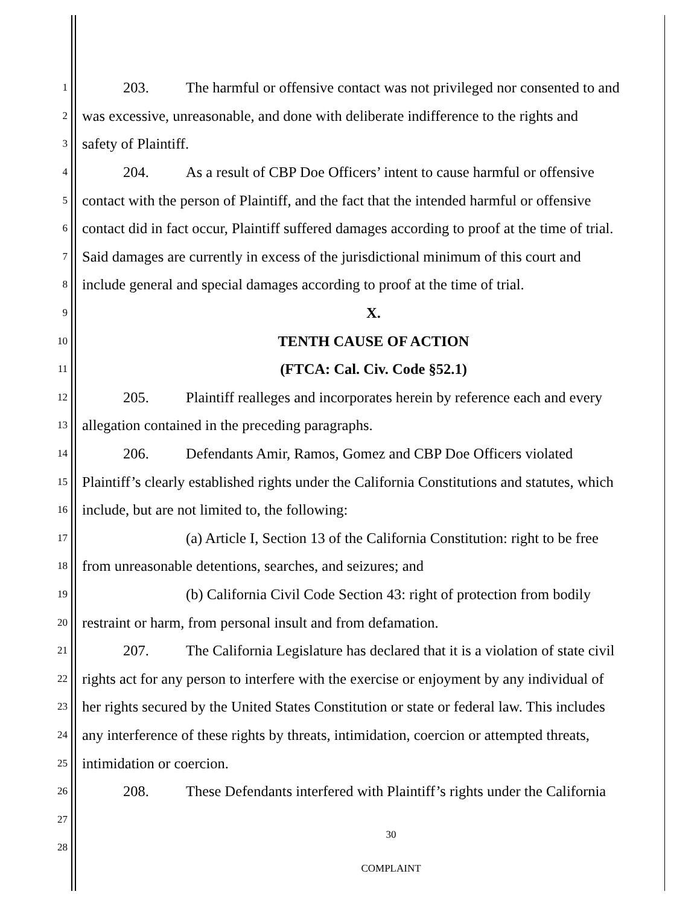1 203. The harmful or offensive contact was not privileged nor consented to and
2 was excessive, unreasonable, and done with deliberate indifference to the rights and
3 safety of Plaintiff.
4 204. As a result of CBP Doe Officers’ intent to cause harmful or offensive
5 contact with the person of Plaintiff, and the fact that the intended harmful or offensive
6 contact did in fact occur, Plaintiff suffered damages according to proof at the time of trial.
7 Said damages are currently in excess of the jurisdictional minimum of this court and
8 include general and special damages according to proof at the time of trial.
9 X.
10 TENTH CAUSE OF ACTION
11 (FTCA: Cal. Civ. Code §52.1)
12 205. Plaintiff realleges and incorporates herein by reference each and every
13 allegation contained in the preceding paragraphs.
14 206. Defendants Amir, Ramos, Gomez and CBP Doe Officers violated
15 Plaintiff’s clearly established rights under the California Constitutions and statutes, which
16 include, but are not limited to, the following:
17 (a) Article I, Section 13 of the California Constitution: right to be free
18 from unreasonable detentions, searches, and seizures; and
19 (b) California Civil Code Section 43: right of protection from bodily
20 restraint or harm, from personal insult and from defamation.
21 207. The California Legislature has declared that it is a violation of state civil
22 rights act for any person to interfere with the exercise or enjoyment by any individual of
23 her rights secured by the United States Constitution or state or federal law. This includes
24 any interference of these rights by threats, intimidation, coercion or attempted threats,
25 intimidation or coercion.
26 208. These Defendants interfered with Plaintiff’s rights under the California
27 30
28 COMPLAINT